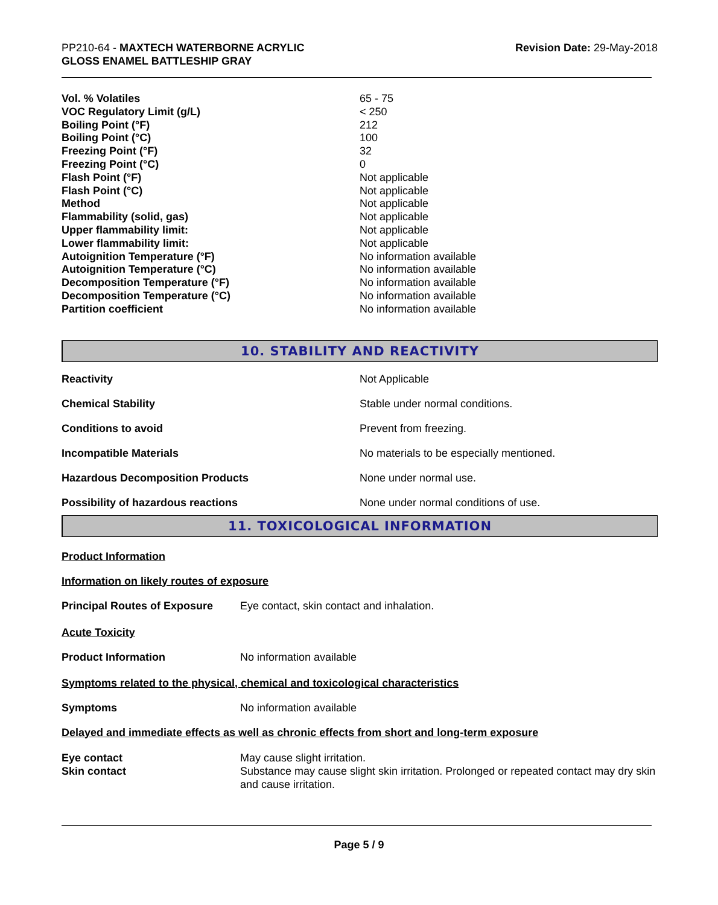PP210-64 - MAXTECH WATERBORNE ACRYLIC
GLOSS ENAMEL BATTLESHIP GRAY
Revision Date: 29-May-2018
| Vol. % Volatiles | 65 - 75 |
| VOC Regulatory Limit (g/L) | < 250 |
| Boiling Point (°F) | 212 |
| Boiling Point (°C) | 100 |
| Freezing Point (°F) | 32 |
| Freezing Point (°C) | 0 |
| Flash Point (°F) | Not applicable |
| Flash Point (°C) | Not applicable |
| Method | Not applicable |
| Flammability (solid, gas) | Not applicable |
| Upper flammability limit: | Not applicable |
| Lower flammability limit: | Not applicable |
| Autoignition Temperature (°F) | No information available |
| Autoignition Temperature (°C) | No information available |
| Decomposition Temperature (°F) | No information available |
| Decomposition Temperature (°C) | No information available |
| Partition coefficient | No information available |
10. STABILITY AND REACTIVITY
| Reactivity | Not Applicable |
| Chemical Stability | Stable under normal conditions. |
| Conditions to avoid | Prevent from freezing. |
| Incompatible Materials | No materials to be especially mentioned. |
| Hazardous Decomposition Products | None under normal use. |
| Possibility of hazardous reactions | None under normal conditions of use. |
11. TOXICOLOGICAL INFORMATION
Product Information
Information on likely routes of exposure
| Principal Routes of Exposure | Eye contact, skin contact and inhalation. |
Acute Toxicity
| Product Information | No information available |
Symptoms related to the physical, chemical and toxicological characteristics
| Symptoms | No information available |
Delayed and immediate effects as well as chronic effects from short and long-term exposure
| Eye contact | May cause slight irritation. |
| Skin contact | Substance may cause slight skin irritation. Prolonged or repeated contact may dry skin and cause irritation. |
Page 5 / 9